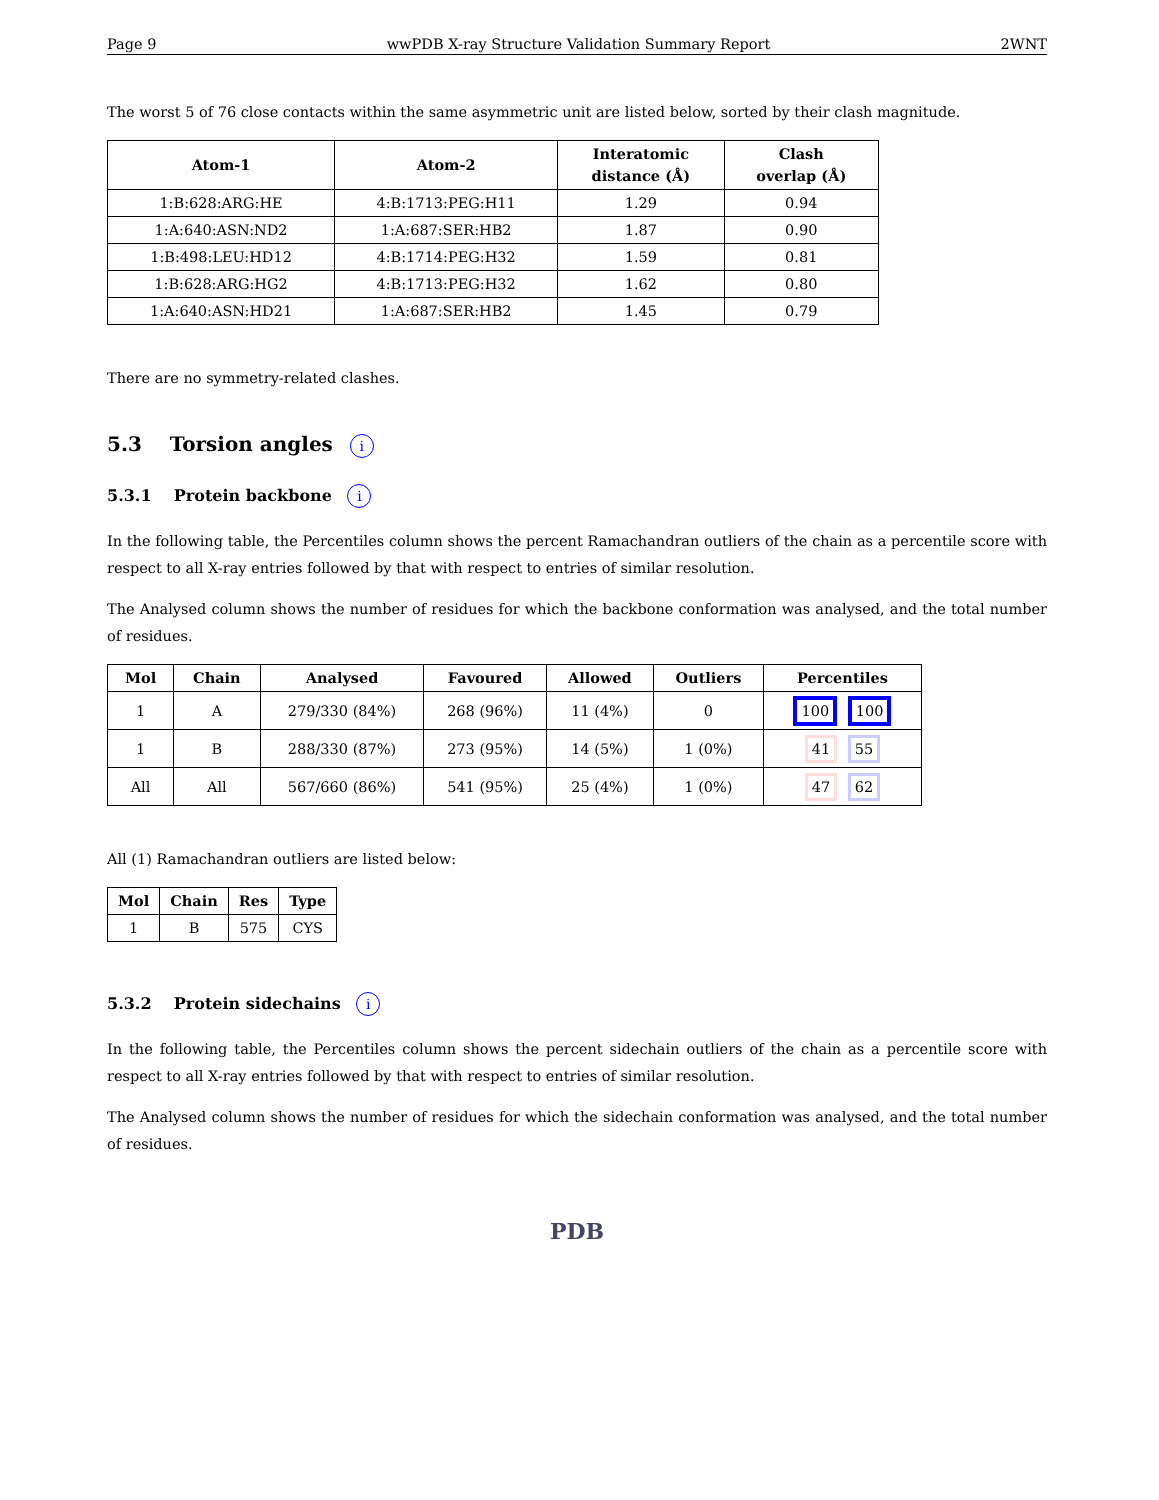Page 9 wwPDB X-ray Structure Validation Summary Report 2WNT
The worst 5 of 76 close contacts within the same asymmetric unit are listed below, sorted by their clash magnitude.
| Atom-1 | Atom-2 | Interatomic distance (Å) | Clash overlap (Å) |
| --- | --- | --- | --- |
| 1:B:628:ARG:HE | 4:B:1713:PEG:H11 | 1.29 | 0.94 |
| 1:A:640:ASN:ND2 | 1:A:687:SER:HB2 | 1.87 | 0.90 |
| 1:B:498:LEU:HD12 | 4:B:1714:PEG:H32 | 1.59 | 0.81 |
| 1:B:628:ARG:HG2 | 4:B:1713:PEG:H32 | 1.62 | 0.80 |
| 1:A:640:ASN:HD21 | 1:A:687:SER:HB2 | 1.45 | 0.79 |
There are no symmetry-related clashes.
5.3 Torsion angles i
5.3.1 Protein backbone i
In the following table, the Percentiles column shows the percent Ramachandran outliers of the chain as a percentile score with respect to all X-ray entries followed by that with respect to entries of similar resolution.
The Analysed column shows the number of residues for which the backbone conformation was analysed, and the total number of residues.
| Mol | Chain | Analysed | Favoured | Allowed | Outliers | Percentiles |
| --- | --- | --- | --- | --- | --- | --- |
| 1 | A | 279/330 (84%) | 268 (96%) | 11 (4%) | 0 | 100 100 |
| 1 | B | 288/330 (87%) | 273 (95%) | 14 (5%) | 1 (0%) | 41 55 |
| All | All | 567/660 (86%) | 541 (95%) | 25 (4%) | 1 (0%) | 47 62 |
All (1) Ramachandran outliers are listed below:
| Mol | Chain | Res | Type |
| --- | --- | --- | --- |
| 1 | B | 575 | CYS |
5.3.2 Protein sidechains i
In the following table, the Percentiles column shows the percent sidechain outliers of the chain as a percentile score with respect to all X-ray entries followed by that with respect to entries of similar resolution.
The Analysed column shows the number of residues for which the sidechain conformation was analysed, and the total number of residues.
PDB